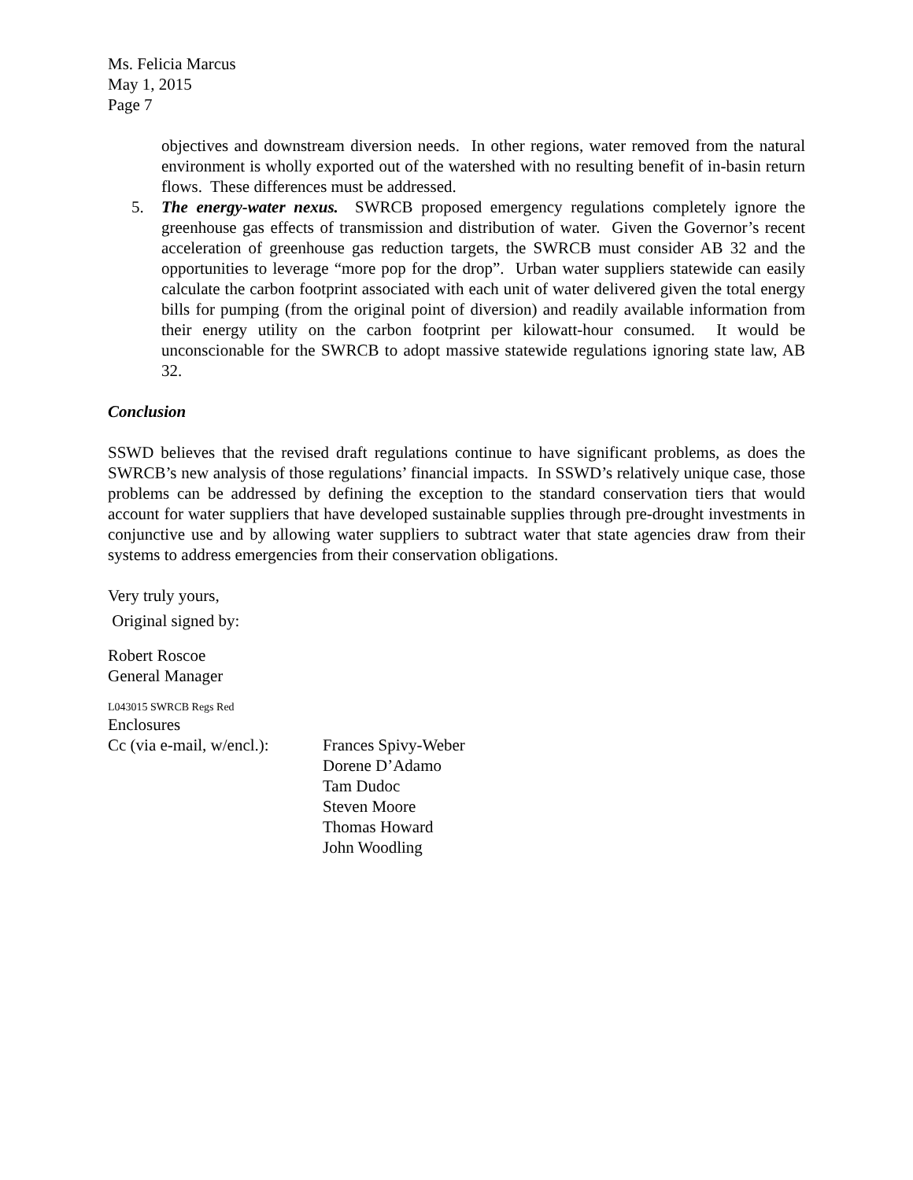Ms. Felicia Marcus
May 1, 2015
Page 7
objectives and downstream diversion needs. In other regions, water removed from the natural environment is wholly exported out of the watershed with no resulting benefit of in-basin return flows. These differences must be addressed.
5. The energy-water nexus. SWRCB proposed emergency regulations completely ignore the greenhouse gas effects of transmission and distribution of water. Given the Governor’s recent acceleration of greenhouse gas reduction targets, the SWRCB must consider AB 32 and the opportunities to leverage “more pop for the drop”. Urban water suppliers statewide can easily calculate the carbon footprint associated with each unit of water delivered given the total energy bills for pumping (from the original point of diversion) and readily available information from their energy utility on the carbon footprint per kilowatt-hour consumed. It would be unconscionable for the SWRCB to adopt massive statewide regulations ignoring state law, AB 32.
Conclusion
SSWD believes that the revised draft regulations continue to have significant problems, as does the SWRCB’s new analysis of those regulations’ financial impacts. In SSWD’s relatively unique case, those problems can be addressed by defining the exception to the standard conservation tiers that would account for water suppliers that have developed sustainable supplies through pre-drought investments in conjunctive use and by allowing water suppliers to subtract water that state agencies draw from their systems to address emergencies from their conservation obligations.
Very truly yours,
Original signed by:
Robert Roscoe
General Manager
L043015 SWRCB Regs Red
Enclosures
Cc (via e-mail, w/encl.):
Frances Spivy-Weber
Dorene D’Adamo
Tam Dudoc
Steven Moore
Thomas Howard
John Woodling